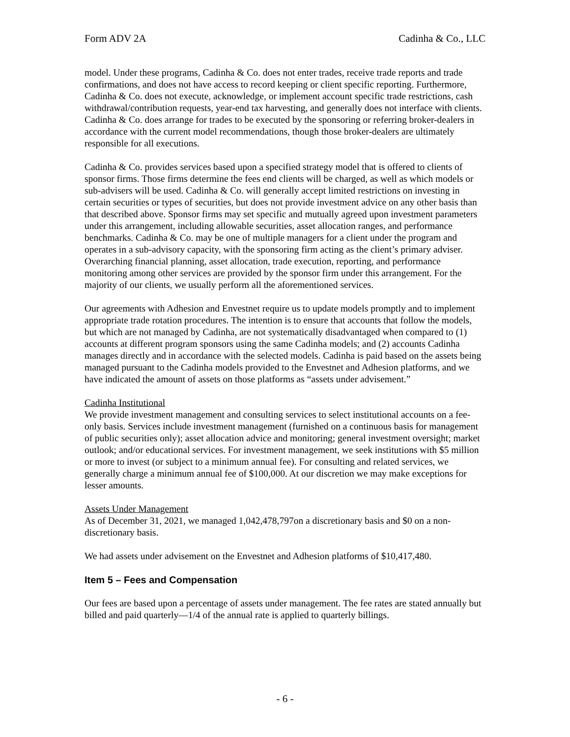Form ADV 2A Cadinha & Co., LLC
model. Under these programs, Cadinha & Co. does not enter trades, receive trade reports and trade confirmations, and does not have access to record keeping or client specific reporting. Furthermore, Cadinha & Co. does not execute, acknowledge, or implement account specific trade restrictions, cash withdrawal/contribution requests, year-end tax harvesting, and generally does not interface with clients. Cadinha & Co. does arrange for trades to be executed by the sponsoring or referring broker-dealers in accordance with the current model recommendations, though those broker-dealers are ultimately responsible for all executions.
Cadinha & Co. provides services based upon a specified strategy model that is offered to clients of sponsor firms. Those firms determine the fees end clients will be charged, as well as which models or sub-advisers will be used. Cadinha & Co. will generally accept limited restrictions on investing in certain securities or types of securities, but does not provide investment advice on any other basis than that described above. Sponsor firms may set specific and mutually agreed upon investment parameters under this arrangement, including allowable securities, asset allocation ranges, and performance benchmarks. Cadinha & Co. may be one of multiple managers for a client under the program and operates in a sub-advisory capacity, with the sponsoring firm acting as the client’s primary adviser. Overarching financial planning, asset allocation, trade execution, reporting, and performance monitoring among other services are provided by the sponsor firm under this arrangement. For the majority of our clients, we usually perform all the aforementioned services.
Our agreements with Adhesion and Envestnet require us to update models promptly and to implement appropriate trade rotation procedures. The intention is to ensure that accounts that follow the models, but which are not managed by Cadinha, are not systematically disadvantaged when compared to (1) accounts at different program sponsors using the same Cadinha models; and (2) accounts Cadinha manages directly and in accordance with the selected models. Cadinha is paid based on the assets being managed pursuant to the Cadinha models provided to the Envestnet and Adhesion platforms, and we have indicated the amount of assets on those platforms as “assets under advisement.”
Cadinha Institutional
We provide investment management and consulting services to select institutional accounts on a fee-only basis. Services include investment management (furnished on a continuous basis for management of public securities only); asset allocation advice and monitoring; general investment oversight; market outlook; and/or educational services. For investment management, we seek institutions with $5 million or more to invest (or subject to a minimum annual fee). For consulting and related services, we generally charge a minimum annual fee of $100,000. At our discretion we may make exceptions for lesser amounts.
Assets Under Management
As of December 31, 2021, we managed 1,042,478,797on a discretionary basis and $0 on a non-discretionary basis.
We had assets under advisement on the Envestnet and Adhesion platforms of $10,417,480.
Item 5 – Fees and Compensation
Our fees are based upon a percentage of assets under management. The fee rates are stated annually but billed and paid quarterly—1/4 of the annual rate is applied to quarterly billings.
- 6 -